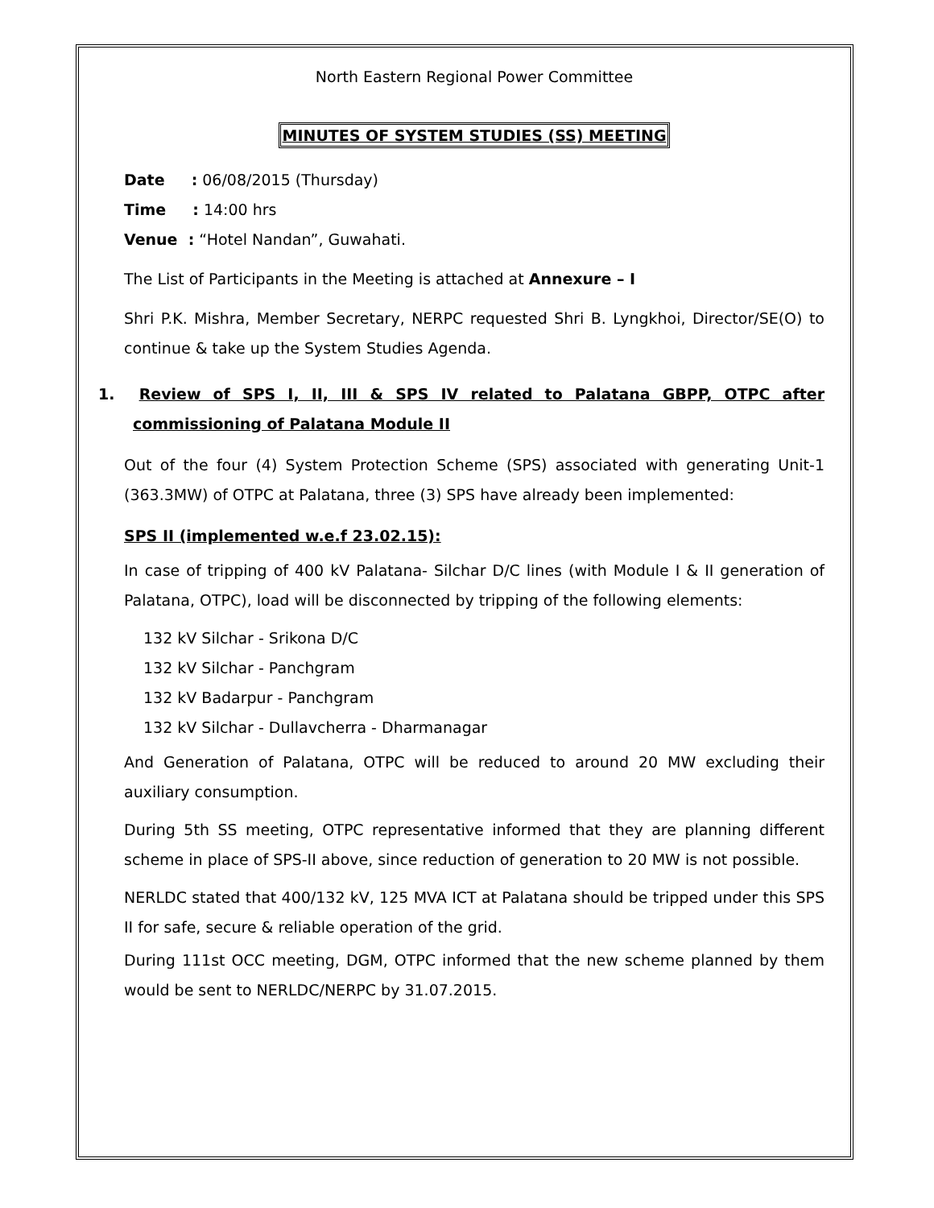North Eastern Regional Power Committee
MINUTES OF SYSTEM STUDIES (SS) MEETING
Date : 06/08/2015 (Thursday)
Time : 14:00 hrs
Venue : “Hotel Nandan”, Guwahati.
The List of Participants in the Meeting is attached at Annexure – I
Shri P.K. Mishra, Member Secretary, NERPC requested Shri B. Lyngkhoi, Director/SE(O) to continue & take up the System Studies Agenda.
1. Review of SPS I, II, III & SPS IV related to Palatana GBPP, OTPC after commissioning of Palatana Module II
Out of the four (4) System Protection Scheme (SPS) associated with generating Unit-1 (363.3MW) of OTPC at Palatana, three (3) SPS have already been implemented:
SPS II (implemented w.e.f 23.02.15):
In case of tripping of 400 kV Palatana- Silchar D/C lines (with Module I & II generation of Palatana, OTPC), load will be disconnected by tripping of the following elements:
132 kV Silchar - Srikona D/C
132 kV Silchar - Panchgram
132 kV Badarpur - Panchgram
132 kV Silchar - Dullavcherra - Dharmanagar
And Generation of Palatana, OTPC will be reduced to around 20 MW excluding their auxiliary consumption.
During 5th SS meeting, OTPC representative informed that they are planning different scheme in place of SPS-II above, since reduction of generation to 20 MW is not possible.
NERLDC stated that 400/132 kV, 125 MVA ICT at Palatana should be tripped under this SPS II for safe, secure & reliable operation of the grid.
During 111st OCC meeting, DGM, OTPC informed that the new scheme planned by them would be sent to NERLDC/NERPC by 31.07.2015.